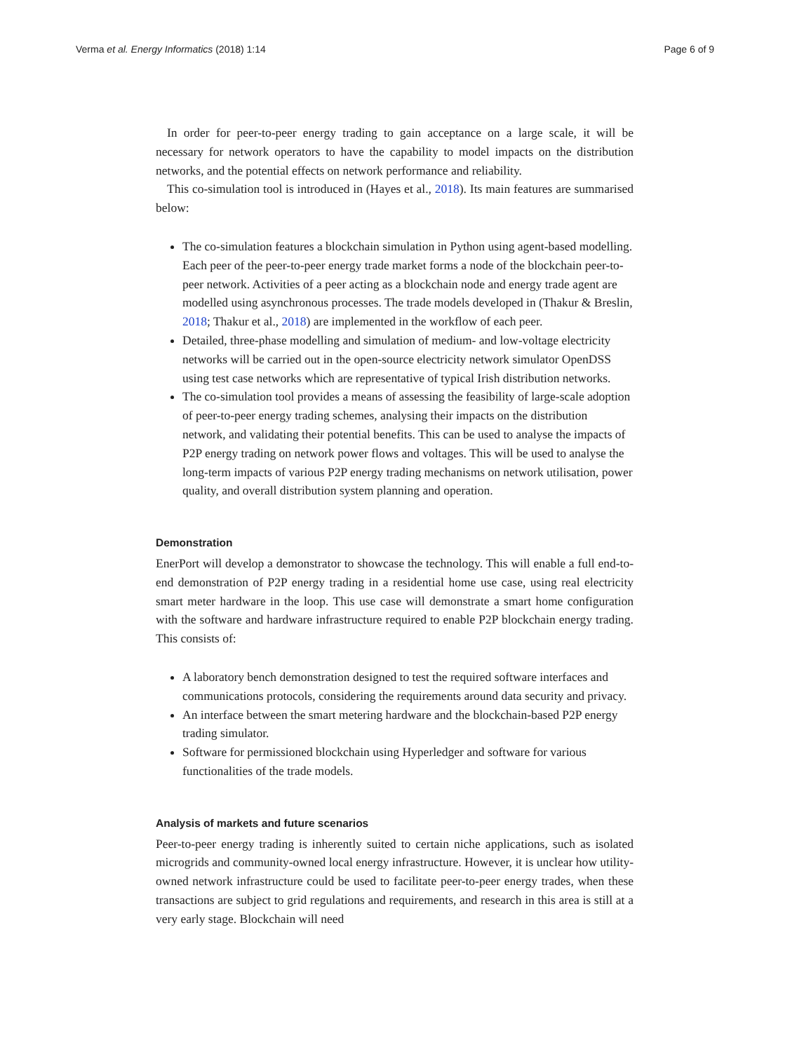Verma et al. Energy Informatics (2018) 1:14 Page 6 of 9
In order for peer-to-peer energy trading to gain acceptance on a large scale, it will be necessary for network operators to have the capability to model impacts on the distribution networks, and the potential effects on network performance and reliability.
This co-simulation tool is introduced in (Hayes et al., 2018). Its main features are summarised below:
The co-simulation features a blockchain simulation in Python using agent-based modelling. Each peer of the peer-to-peer energy trade market forms a node of the blockchain peer-to-peer network. Activities of a peer acting as a blockchain node and energy trade agent are modelled using asynchronous processes. The trade models developed in (Thakur & Breslin, 2018; Thakur et al., 2018) are implemented in the workflow of each peer.
Detailed, three-phase modelling and simulation of medium- and low-voltage electricity networks will be carried out in the open-source electricity network simulator OpenDSS using test case networks which are representative of typical Irish distribution networks.
The co-simulation tool provides a means of assessing the feasibility of large-scale adoption of peer-to-peer energy trading schemes, analysing their impacts on the distribution network, and validating their potential benefits. This can be used to analyse the impacts of P2P energy trading on network power flows and voltages. This will be used to analyse the long-term impacts of various P2P energy trading mechanisms on network utilisation, power quality, and overall distribution system planning and operation.
Demonstration
EnerPort will develop a demonstrator to showcase the technology. This will enable a full end-to-end demonstration of P2P energy trading in a residential home use case, using real electricity smart meter hardware in the loop. This use case will demonstrate a smart home configuration with the software and hardware infrastructure required to enable P2P blockchain energy trading. This consists of:
A laboratory bench demonstration designed to test the required software interfaces and communications protocols, considering the requirements around data security and privacy.
An interface between the smart metering hardware and the blockchain-based P2P energy trading simulator.
Software for permissioned blockchain using Hyperledger and software for various functionalities of the trade models.
Analysis of markets and future scenarios
Peer-to-peer energy trading is inherently suited to certain niche applications, such as isolated microgrids and community-owned local energy infrastructure. However, it is unclear how utility-owned network infrastructure could be used to facilitate peer-to-peer energy trades, when these transactions are subject to grid regulations and requirements, and research in this area is still at a very early stage. Blockchain will need